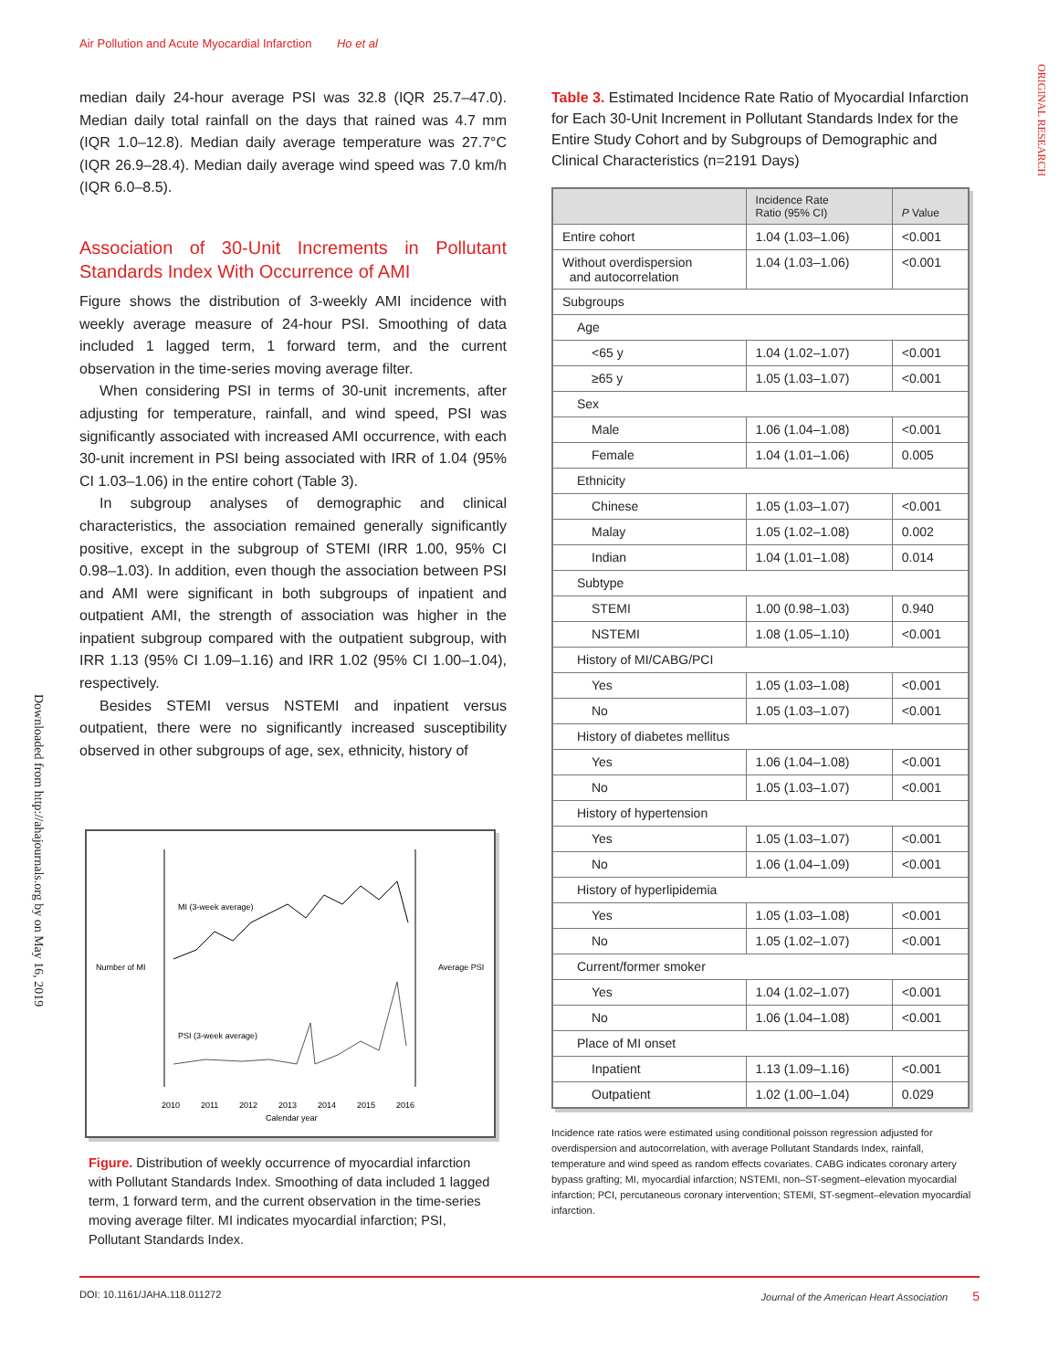Air Pollution and Acute Myocardial Infarction Ho et al
ORIGINAL RESEARCH
Downloaded from http://ahajournals.org by on May 16, 2019
median daily 24-hour average PSI was 32.8 (IQR 25.7–47.0). Median daily total rainfall on the days that rained was 4.7 mm (IQR 1.0–12.8). Median daily average temperature was 27.7°C (IQR 26.9–28.4). Median daily average wind speed was 7.0 km/h (IQR 6.0–8.5).
Association of 30-Unit Increments in Pollutant Standards Index With Occurrence of AMI
Figure shows the distribution of 3-weekly AMI incidence with weekly average measure of 24-hour PSI. Smoothing of data included 1 lagged term, 1 forward term, and the current observation in the time-series moving average filter.
When considering PSI in terms of 30-unit increments, after adjusting for temperature, rainfall, and wind speed, PSI was significantly associated with increased AMI occurrence, with each 30-unit increment in PSI being associated with IRR of 1.04 (95% CI 1.03–1.06) in the entire cohort (Table 3).
In subgroup analyses of demographic and clinical characteristics, the association remained generally significantly positive, except in the subgroup of STEMI (IRR 1.00, 95% CI 0.98–1.03). In addition, even though the association between PSI and AMI were significant in both subgroups of inpatient and outpatient AMI, the strength of association was higher in the inpatient subgroup compared with the outpatient subgroup, with IRR 1.13 (95% CI 1.09–1.16) and IRR 1.02 (95% CI 1.00–1.04), respectively.
Besides STEMI versus NSTEMI and inpatient versus outpatient, there were no significantly increased susceptibility observed in other subgroups of age, sex, ethnicity, history of
Number of MI
Average PSI
MI (3-week average)
PSI (3-week average)
2010
2011
2012
2013
2014
2015
2016
Calendar year
Figure. Distribution of weekly occurrence of myocardial infarction with Pollutant Standards Index. Smoothing of data included 1 lagged term, 1 forward term, and the current observation in the time-series moving average filter. MI indicates myocardial infarction; PSI, Pollutant Standards Index.
Table 3. Estimated Incidence Rate Ratio of Myocardial Infarction for Each 30-Unit Increment in Pollutant Standards Index for the Entire Study Cohort and by Subgroups of Demographic and Clinical Characteristics (n=2191 Days)
| | Incidence Rate Ratio (95% CI) | P Value |
| --- | --- | --- |
| Entire cohort | 1.04 (1.03–1.06) | <0.001 |
| Without overdispersion and autocorrelation | 1.04 (1.03–1.06) | <0.001 |
| Subgroups | | |
| Age | | |
| <65 y | 1.04 (1.02–1.07) | <0.001 |
| ≥65 y | 1.05 (1.03–1.07) | <0.001 |
| Sex | | |
| Male | 1.06 (1.04–1.08) | <0.001 |
| Female | 1.04 (1.01–1.06) | 0.005 |
| Ethnicity | | |
| Chinese | 1.05 (1.03–1.07) | <0.001 |
| Malay | 1.05 (1.02–1.08) | 0.002 |
| Indian | 1.04 (1.01–1.08) | 0.014 |
| Subtype | | |
| STEMI | 1.00 (0.98–1.03) | 0.940 |
| NSTEMI | 1.08 (1.05–1.10) | <0.001 |
| History of MI/CABG/PCI | | |
| Yes | 1.05 (1.03–1.08) | <0.001 |
| No | 1.05 (1.03–1.07) | <0.001 |
| History of diabetes mellitus | | |
| Yes | 1.06 (1.04–1.08) | <0.001 |
| No | 1.05 (1.03–1.07) | <0.001 |
| History of hypertension | | |
| Yes | 1.05 (1.03–1.07) | <0.001 |
| No | 1.06 (1.04–1.09) | <0.001 |
| History of hyperlipidemia | | |
| Yes | 1.05 (1.03–1.08) | <0.001 |
| No | 1.05 (1.02–1.07) | <0.001 |
| Current/former smoker | | |
| Yes | 1.04 (1.02–1.07) | <0.001 |
| No | 1.06 (1.04–1.08) | <0.001 |
| Place of MI onset | | |
| Inpatient | 1.13 (1.09–1.16) | <0.001 |
| Outpatient | 1.02 (1.00–1.04) | 0.029 |
Incidence rate ratios were estimated using conditional poisson regression adjusted for overdispersion and autocorrelation, with average Pollutant Standards Index, rainfall, temperature and wind speed as random effects covariates. CABG indicates coronary artery bypass grafting; MI, myocardial infarction; NSTEMI, non–ST-segment–elevation myocardial infarction; PCI, percutaneous coronary intervention; STEMI, ST-segment–elevation myocardial infarction.
DOI: 10.1161/JAHA.118.011272 Journal of the American Heart Association 5